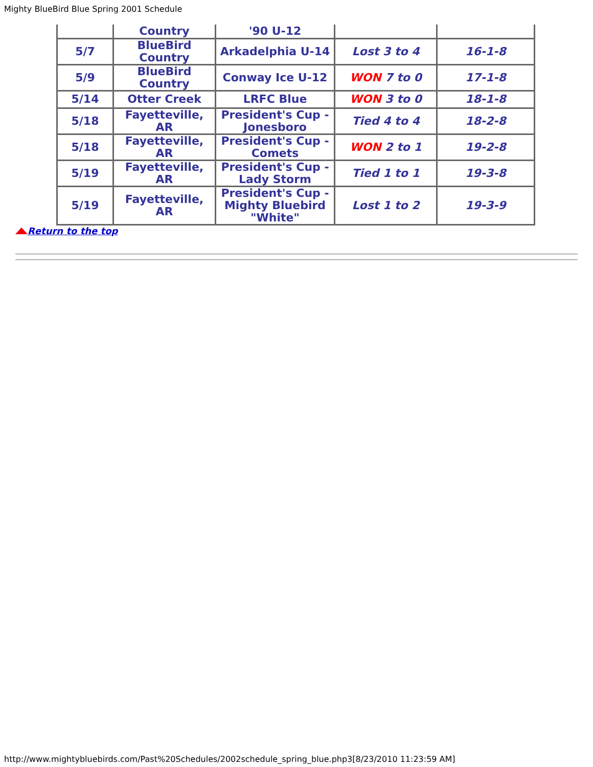Mighty BlueBird Blue Spring 2001 Schedule
| | Country | '90 U-12 | | |
| 5/7 | BlueBird Country | Arkadelphia U-14 | Lost 3 to 4 | 16-1-8 |
| 5/9 | BlueBird Country | Conway Ice U-12 | WON 7 to 0 | 17-1-8 |
| 5/14 | Otter Creek | LRFC Blue | WON 3 to 0 | 18-1-8 |
| 5/18 | Fayetteville, AR | President's Cup - Jonesboro | Tied 4 to 4 | 18-2-8 |
| 5/18 | Fayetteville, AR | President's Cup - Comets | WON 2 to 1 | 19-2-8 |
| 5/19 | Fayetteville, AR | President's Cup - Lady Storm | Tied 1 to 1 | 19-3-8 |
| 5/19 | Fayetteville, AR | President's Cup - Mighty Bluebird "White" | Lost 1 to 2 | 19-3-9 |
Return to the top
http://www.mightybluebirds.com/Past%20Schedules/2002schedule_spring_blue.php3[8/23/2010 11:23:59 AM]